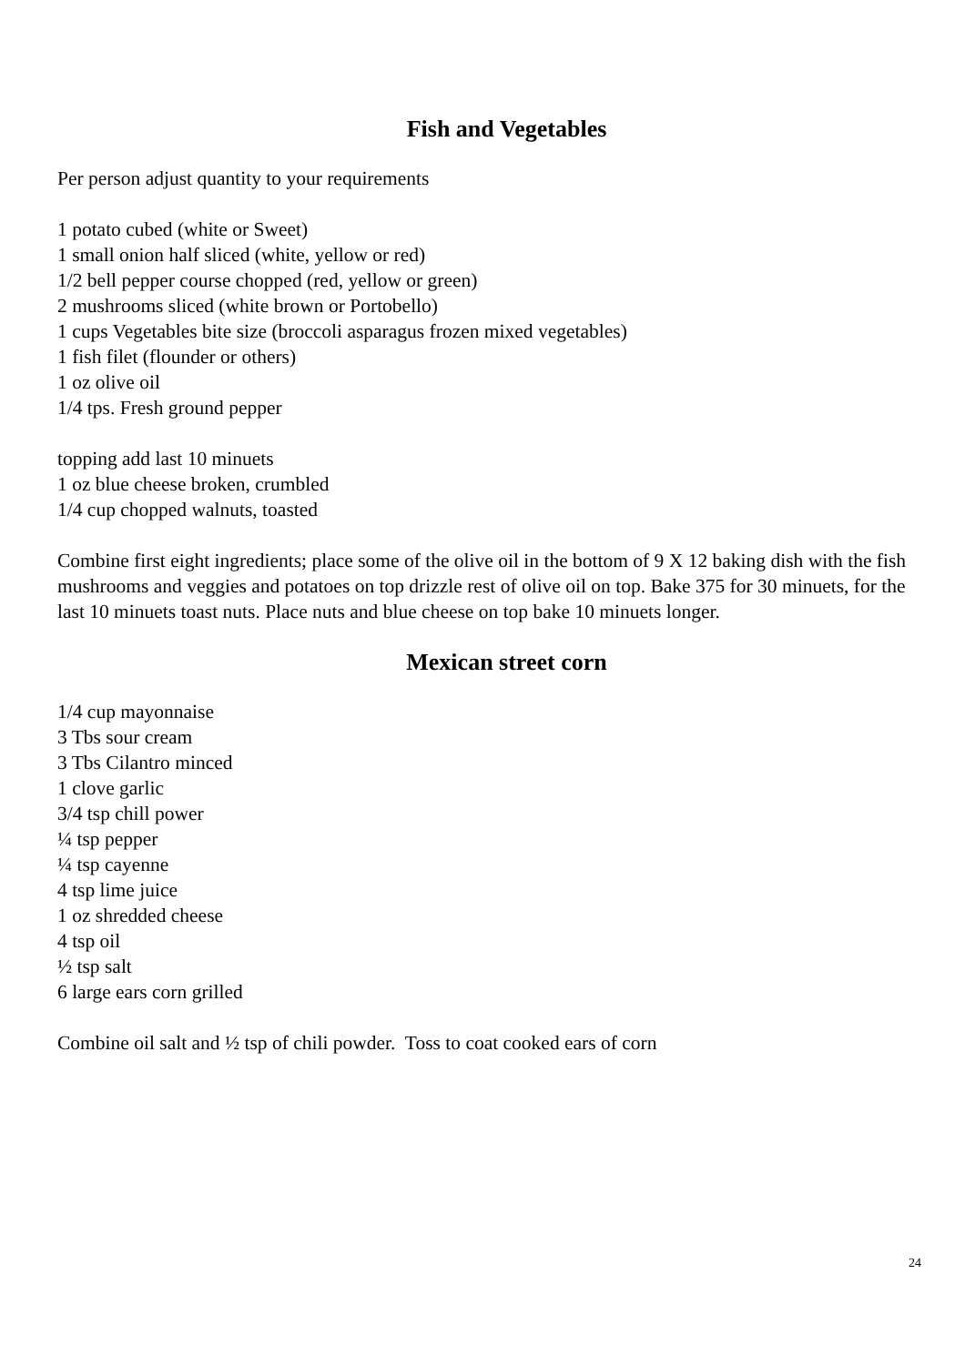Fish and Vegetables
Per person adjust quantity to your requirements
1 potato cubed (white or Sweet)
1 small onion half sliced (white, yellow or red)
1/2 bell pepper course chopped (red, yellow or green)
2 mushrooms sliced (white brown or Portobello)
1 cups Vegetables bite size (broccoli asparagus frozen mixed vegetables)
1 fish filet (flounder or others)
1 oz olive oil
1/4 tps. Fresh ground pepper
topping add last 10 minuets
1 oz blue cheese broken, crumbled
1/4 cup chopped walnuts, toasted
Combine first eight ingredients; place some of the olive oil in the bottom of 9 X 12 baking dish with the fish mushrooms and veggies and potatoes on top drizzle rest of olive oil on top. Bake 375 for 30 minuets, for the last 10 minuets toast nuts. Place nuts and blue cheese on top bake 10 minuets longer.
Mexican street corn
1/4 cup mayonnaise
3 Tbs sour cream
3 Tbs Cilantro minced
1 clove garlic
3/4 tsp chill power
¼ tsp pepper
¼ tsp cayenne
4 tsp lime juice
1 oz shredded cheese
4 tsp oil
½ tsp salt
6 large ears corn grilled
Combine oil salt and ½ tsp of chili powder. Toss to coat cooked ears of corn
24